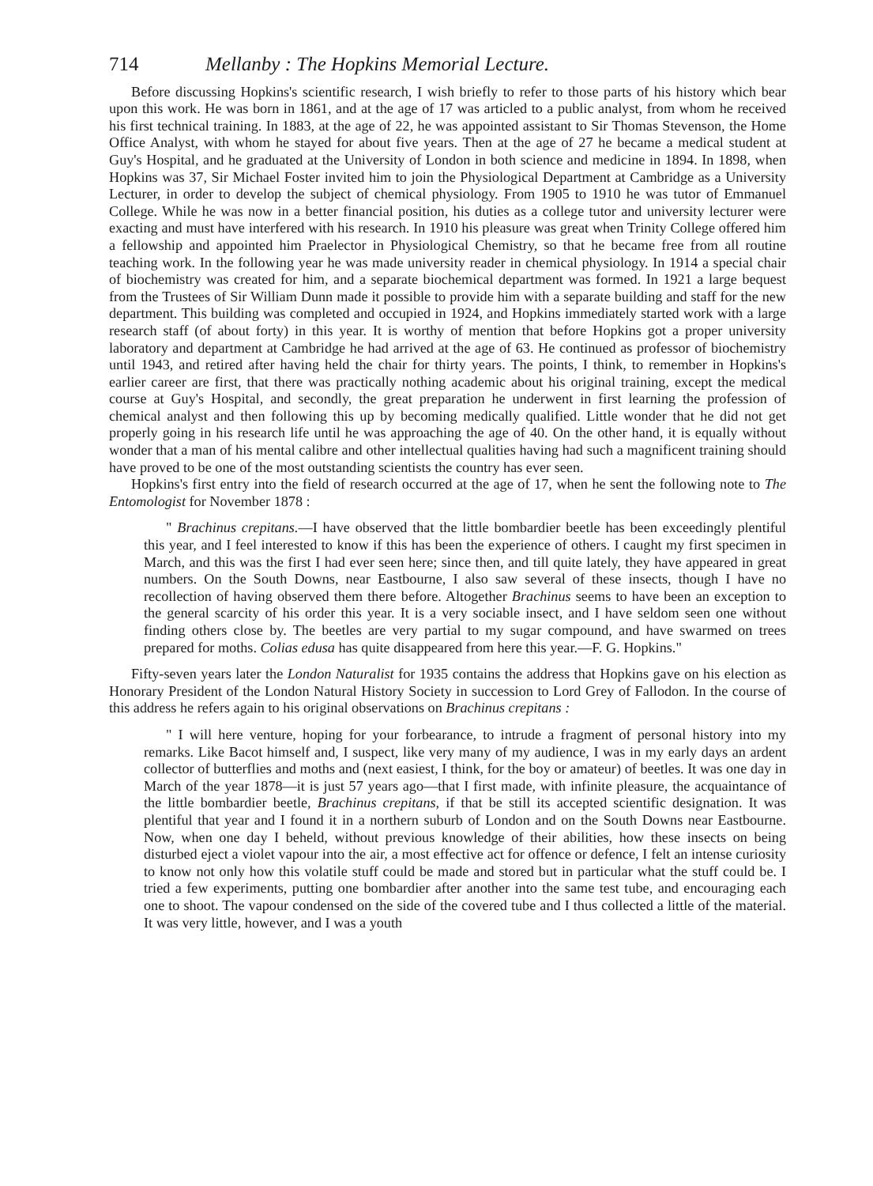714 Mellanby : The Hopkins Memorial Lecture.
Before discussing Hopkins's scientific research, I wish briefly to refer to those parts of his history which bear upon this work. He was born in 1861, and at the age of 17 was articled to a public analyst, from whom he received his first technical training. In 1883, at the age of 22, he was appointed assistant to Sir Thomas Stevenson, the Home Office Analyst, with whom he stayed for about five years. Then at the age of 27 he became a medical student at Guy's Hospital, and he graduated at the University of London in both science and medicine in 1894. In 1898, when Hopkins was 37, Sir Michael Foster invited him to join the Physiological Department at Cambridge as a University Lecturer, in order to develop the subject of chemical physiology. From 1905 to 1910 he was tutor of Emmanuel College. While he was now in a better financial position, his duties as a college tutor and university lecturer were exacting and must have interfered with his research. In 1910 his pleasure was great when Trinity College offered him a fellowship and appointed him Praelector in Physiological Chemistry, so that he became free from all routine teaching work. In the following year he was made university reader in chemical physiology. In 1914 a special chair of biochemistry was created for him, and a separate biochemical department was formed. In 1921 a large bequest from the Trustees of Sir William Dunn made it possible to provide him with a separate building and staff for the new department. This building was completed and occupied in 1924, and Hopkins immediately started work with a large research staff (of about forty) in this year. It is worthy of mention that before Hopkins got a proper university laboratory and department at Cambridge he had arrived at the age of 63. He continued as professor of biochemistry until 1943, and retired after having held the chair for thirty years. The points, I think, to remember in Hopkins's earlier career are first, that there was practically nothing academic about his original training, except the medical course at Guy's Hospital, and secondly, the great preparation he underwent in first learning the profession of chemical analyst and then following this up by becoming medically qualified. Little wonder that he did not get properly going in his research life until he was approaching the age of 40. On the other hand, it is equally without wonder that a man of his mental calibre and other intellectual qualities having had such a magnificent training should have proved to be one of the most outstanding scientists the country has ever seen.
Hopkins's first entry into the field of research occurred at the age of 17, when he sent the following note to The Entomologist for November 1878 :
" Brachinus crepitans.—I have observed that the little bombardier beetle has been exceedingly plentiful this year, and I feel interested to know if this has been the experience of others. I caught my first specimen in March, and this was the first I had ever seen here; since then, and till quite lately, they have appeared in great numbers. On the South Downs, near Eastbourne, I also saw several of these insects, though I have no recollection of having observed them there before. Altogether Brachinus seems to have been an exception to the general scarcity of his order this year. It is a very sociable insect, and I have seldom seen one without finding others close by. The beetles are very partial to my sugar compound, and have swarmed on trees prepared for moths. Colias edusa has quite disappeared from here this year.—F. G. Hopkins."
Fifty-seven years later the London Naturalist for 1935 contains the address that Hopkins gave on his election as Honorary President of the London Natural History Society in succession to Lord Grey of Fallodon. In the course of this address he refers again to his original observations on Brachinus crepitans :
" I will here venture, hoping for your forbearance, to intrude a fragment of personal history into my remarks. Like Bacot himself and, I suspect, like very many of my audience, I was in my early days an ardent collector of butterflies and moths and (next easiest, I think, for the boy or amateur) of beetles. It was one day in March of the year 1878—it is just 57 years ago—that I first made, with infinite pleasure, the acquaintance of the little bombardier beetle, Brachinus crepitans, if that be still its accepted scientific designation. It was plentiful that year and I found it in a northern suburb of London and on the South Downs near Eastbourne. Now, when one day I beheld, without previous knowledge of their abilities, how these insects on being disturbed eject a violet vapour into the air, a most effective act for offence or defence, I felt an intense curiosity to know not only how this volatile stuff could be made and stored but in particular what the stuff could be. I tried a few experiments, putting one bombardier after another into the same test tube, and encouraging each one to shoot. The vapour condensed on the side of the covered tube and I thus collected a little of the material. It was very little, however, and I was a youth